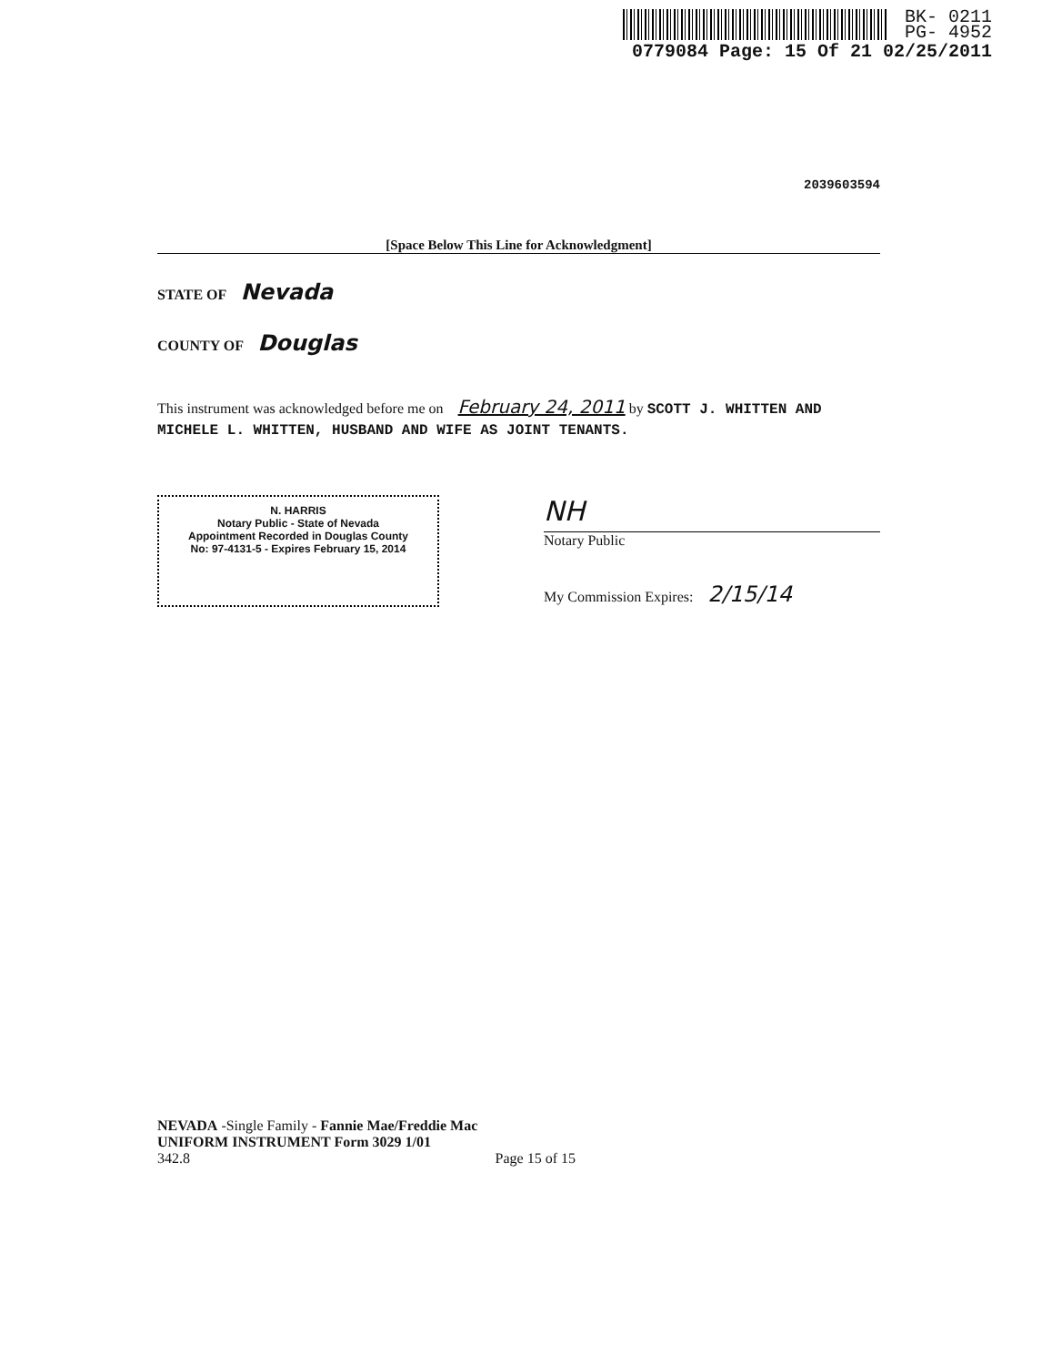BK- 0211
PG- 4952
0779084 Page: 15 Of 21 02/25/2011
2039603594
[Space Below This Line for Acknowledgment]
STATE OF Nevada
COUNTY OF Douglas
This instrument was acknowledged before me on February 24, 2011 by SCOTT J. WHITTEN AND MICHELE L. WHITTEN, HUSBAND AND WIFE AS JOINT TENANTS.
N. HARRIS
Notary Public - State of Nevada
Appointment Recorded in Douglas County
No: 97-4131-5 - Expires February 15, 2014
NH
Notary Public
My Commission Expires: 2/15/14
NEVADA -Single Family - Fannie Mae/Freddie Mac
UNIFORM INSTRUMENT Form 3029 1/01
342.8 Page 15 of 15